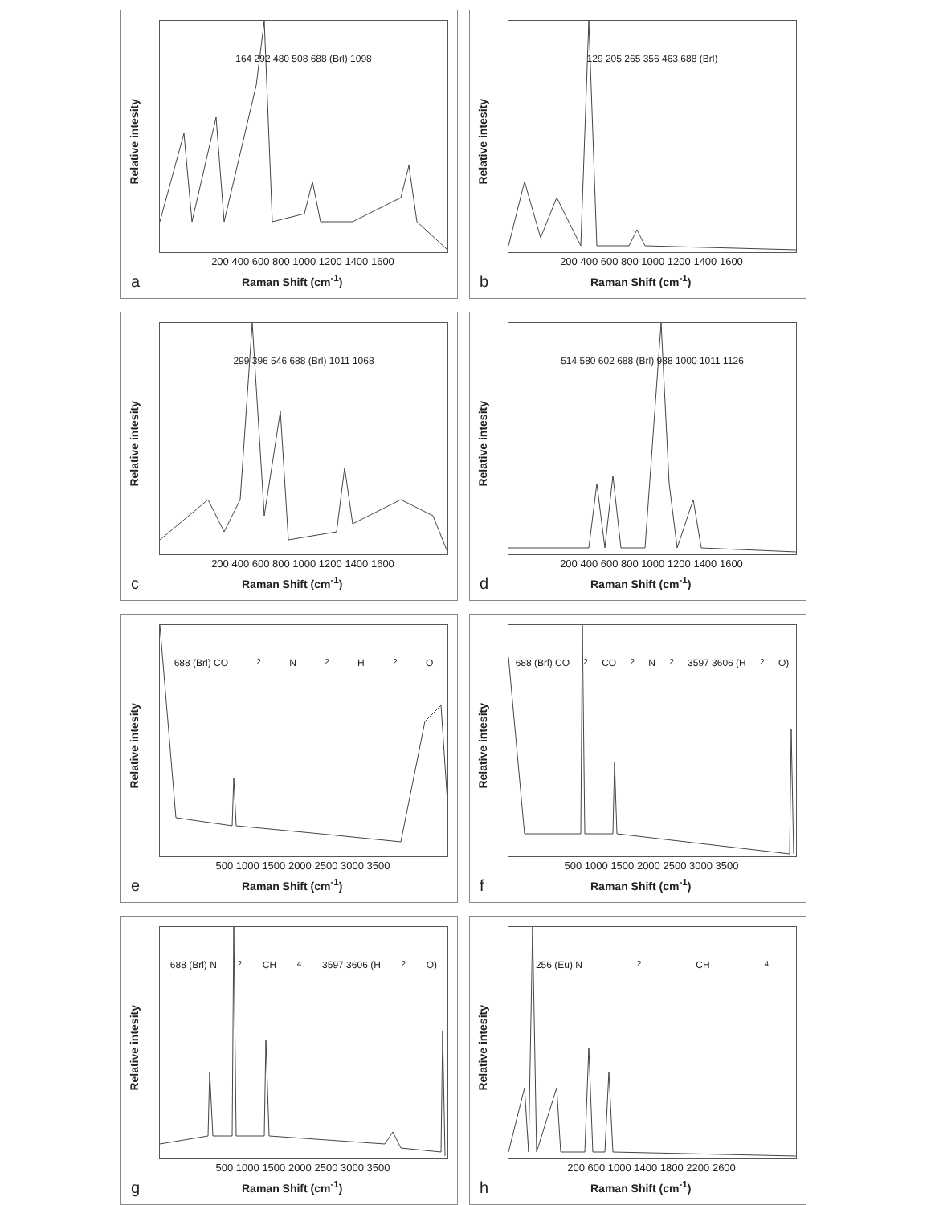164 292 480 508 688 (Brl) 1098
Relative intesity
200 400 600 800 1000 1200 1400 1600
Raman Shift (cm<sup>-1</sup>)
a
129 205 265 356 463 688 (Brl)
Relative intesity
200 400 600 800 1000 1200 1400 1600
Raman Shift (cm<sup>-1</sup>)
b
299 396 546 688 (Brl) 1011 1068
Relative intesity
200 400 600 800 1000 1200 1400 1600
Raman Shift (cm<sup>-1</sup>)
c
514 580 602 688 (Brl) 988 1000 1011 1126
Relative intesity
200 400 600 800 1000 1200 1400 1600
Raman Shift (cm<sup>-1</sup>)
d
688 (Brl) CO<sub>2</sub> N<sub>2</sub> H<sub>2</sub>O
Relative intesity
500 1000 1500 2000 2500 3000 3500
Raman Shift (cm<sup>-1</sup>)
e
688 (Brl) CO<sub>2</sub> CO<sub>2</sub> N<sub>2</sub> 3597 3606 (H<sub>2</sub>O)
Relative intesity
500 1000 1500 2000 2500 3000 3500
Raman Shift (cm<sup>-1</sup>)
f
688 (Brl) N<sub>2</sub> CH<sub>4</sub> 3597 3606 (H<sub>2</sub>O)
Relative intesity
500 1000 1500 2000 2500 3000 3500
Raman Shift (cm<sup>-1</sup>)
g
256 (Eu) N<sub>2</sub> CH<sub>4</sub>
Relative intesity
200 600 1000 1400 1800 2200 2600
Raman Shift (cm<sup>-1</sup>)
h